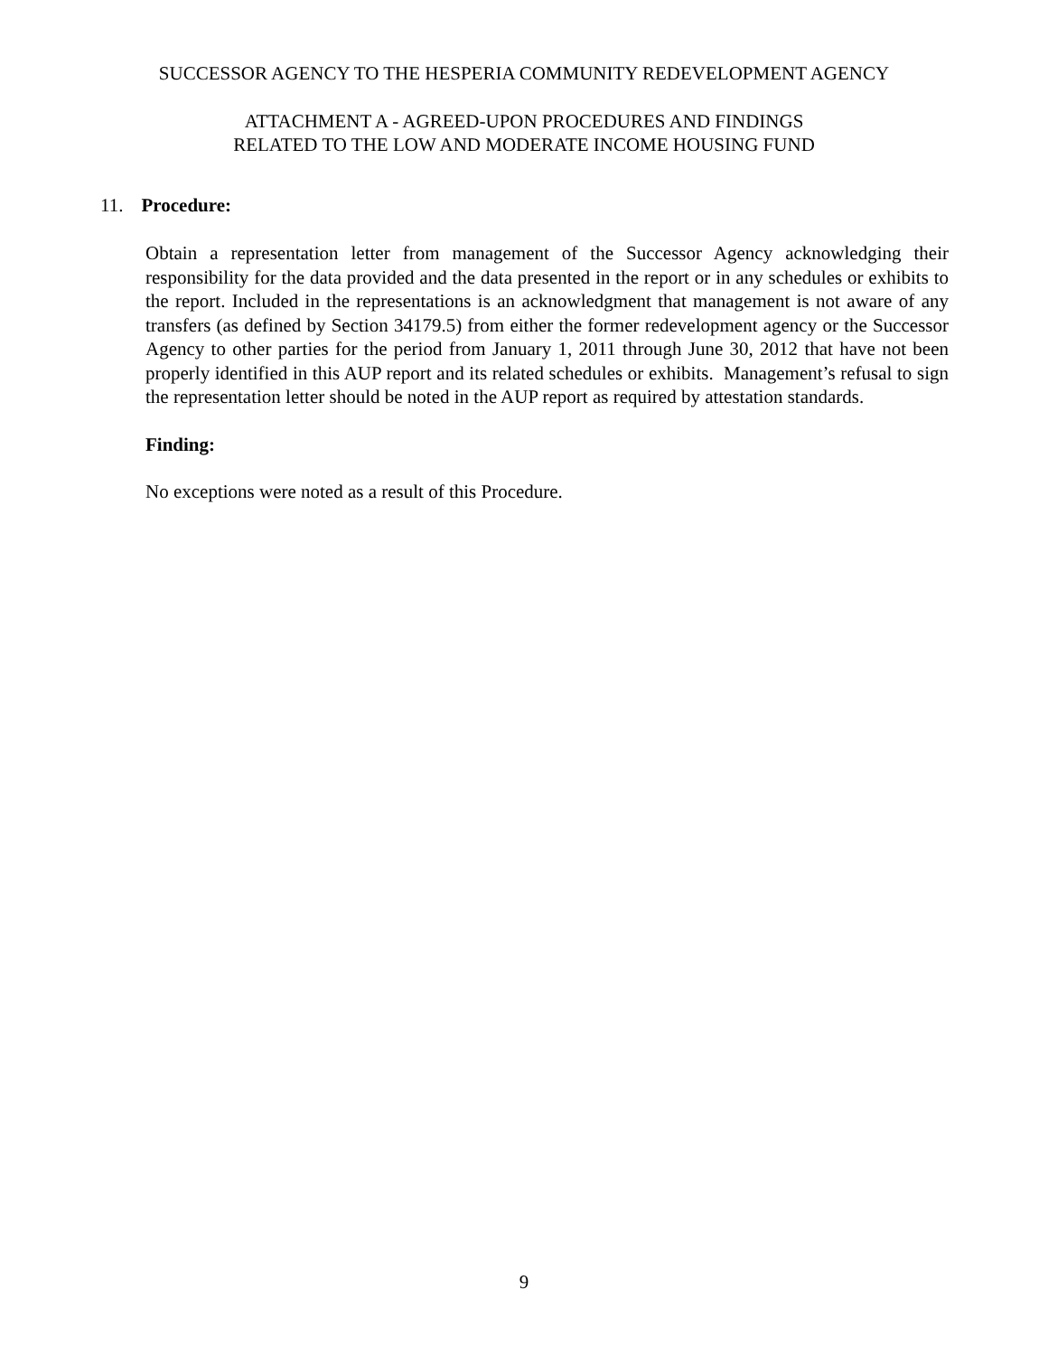SUCCESSOR AGENCY TO THE HESPERIA COMMUNITY REDEVELOPMENT AGENCY
ATTACHMENT A - AGREED-UPON PROCEDURES AND FINDINGS
RELATED TO THE LOW AND MODERATE INCOME HOUSING FUND
11. Procedure:
Obtain a representation letter from management of the Successor Agency acknowledging their responsibility for the data provided and the data presented in the report or in any schedules or exhibits to the report. Included in the representations is an acknowledgment that management is not aware of any transfers (as defined by Section 34179.5) from either the former redevelopment agency or the Successor Agency to other parties for the period from January 1, 2011 through June 30, 2012 that have not been properly identified in this AUP report and its related schedules or exhibits. Management’s refusal to sign the representation letter should be noted in the AUP report as required by attestation standards.
Finding:
No exceptions were noted as a result of this Procedure.
9